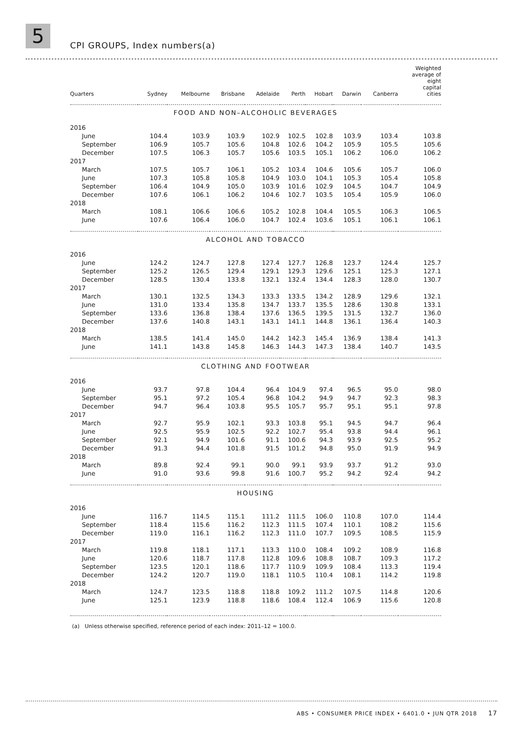5 CPI GROUPS, Index numbers(a)
| Quarters | Sydney | Melbourne | Brisbane | Adelaide | Perth | Hobart | Darwin | Canberra | Weighted average of eight capital cities |
| --- | --- | --- | --- | --- | --- | --- | --- | --- | --- |
| FOOD AND NON–ALCOHOLIC BEVERAGES | | | | | | | | | |
| 2016 | | | | | | | | | |
| June | 104.4 | 103.9 | 103.9 | 102.9 | 102.5 | 102.8 | 103.9 | 103.4 | 103.8 |
| September | 106.9 | 105.7 | 105.6 | 104.8 | 102.6 | 104.2 | 105.9 | 105.5 | 105.6 |
| December | 107.5 | 106.3 | 105.7 | 105.6 | 103.5 | 105.1 | 106.2 | 106.0 | 106.2 |
| 2017 | | | | | | | | | |
| March | 107.5 | 105.7 | 106.1 | 105.2 | 103.4 | 104.6 | 105.6 | 105.7 | 106.0 |
| June | 107.3 | 105.8 | 105.8 | 104.9 | 103.0 | 104.1 | 105.3 | 105.4 | 105.8 |
| September | 106.4 | 104.9 | 105.0 | 103.9 | 101.6 | 102.9 | 104.5 | 104.7 | 104.9 |
| December | 107.6 | 106.1 | 106.2 | 104.6 | 102.7 | 103.5 | 105.4 | 105.9 | 106.0 |
| 2018 | | | | | | | | | |
| March | 108.1 | 106.6 | 106.6 | 105.2 | 102.8 | 104.4 | 105.5 | 106.3 | 106.5 |
| June | 107.6 | 106.4 | 106.0 | 104.7 | 102.4 | 103.6 | 105.1 | 106.1 | 106.1 |
| ALCOHOL AND TOBACCO | | | | | | | | | |
| 2016 | | | | | | | | | |
| June | 124.2 | 124.7 | 127.8 | 127.4 | 127.7 | 126.8 | 123.7 | 124.4 | 125.7 |
| September | 125.2 | 126.5 | 129.4 | 129.1 | 129.3 | 129.6 | 125.1 | 125.3 | 127.1 |
| December | 128.5 | 130.4 | 133.8 | 132.1 | 132.4 | 134.4 | 128.3 | 128.0 | 130.7 |
| 2017 | | | | | | | | | |
| March | 130.1 | 132.5 | 134.3 | 133.3 | 133.5 | 134.2 | 128.9 | 129.6 | 132.1 |
| June | 131.0 | 133.4 | 135.8 | 134.7 | 133.7 | 135.5 | 128.6 | 130.8 | 133.1 |
| September | 133.6 | 136.8 | 138.4 | 137.6 | 136.5 | 139.5 | 131.5 | 132.7 | 136.0 |
| December | 137.6 | 140.8 | 143.1 | 143.1 | 141.1 | 144.8 | 136.1 | 136.4 | 140.3 |
| 2018 | | | | | | | | | |
| March | 138.5 | 141.4 | 145.0 | 144.2 | 142.3 | 145.4 | 136.9 | 138.4 | 141.3 |
| June | 141.1 | 143.8 | 145.8 | 146.3 | 144.3 | 147.3 | 138.4 | 140.7 | 143.5 |
| CLOTHING AND FOOTWEAR | | | | | | | | | |
| 2016 | | | | | | | | | |
| June | 93.7 | 97.8 | 104.4 | 96.4 | 104.9 | 97.4 | 96.5 | 95.0 | 98.0 |
| September | 95.1 | 97.2 | 105.4 | 96.8 | 104.2 | 94.9 | 94.7 | 92.3 | 98.3 |
| December | 94.7 | 96.4 | 103.8 | 95.5 | 105.7 | 95.7 | 95.1 | 95.1 | 97.8 |
| 2017 | | | | | | | | | |
| March | 92.7 | 95.9 | 102.1 | 93.3 | 103.8 | 95.1 | 94.5 | 94.7 | 96.4 |
| June | 92.5 | 95.9 | 102.5 | 92.2 | 102.7 | 95.4 | 93.8 | 94.4 | 96.1 |
| September | 92.1 | 94.9 | 101.6 | 91.1 | 100.6 | 94.3 | 93.9 | 92.5 | 95.2 |
| December | 91.3 | 94.4 | 101.8 | 91.5 | 101.2 | 94.8 | 95.0 | 91.9 | 94.9 |
| 2018 | | | | | | | | | |
| March | 89.8 | 92.4 | 99.1 | 90.0 | 99.1 | 93.9 | 93.7 | 91.2 | 93.0 |
| June | 91.0 | 93.6 | 99.8 | 91.6 | 100.7 | 95.2 | 94.2 | 92.4 | 94.2 |
| HOUSING | | | | | | | | | |
| 2016 | | | | | | | | | |
| June | 116.7 | 114.5 | 115.1 | 111.2 | 111.5 | 106.0 | 110.8 | 107.0 | 114.4 |
| September | 118.4 | 115.6 | 116.2 | 112.3 | 111.5 | 107.4 | 110.1 | 108.2 | 115.6 |
| December | 119.0 | 116.1 | 116.2 | 112.3 | 111.0 | 107.7 | 109.5 | 108.5 | 115.9 |
| 2017 | | | | | | | | | |
| March | 119.8 | 118.1 | 117.1 | 113.3 | 110.0 | 108.4 | 109.2 | 108.9 | 116.8 |
| June | 120.6 | 118.7 | 117.8 | 112.8 | 109.6 | 108.8 | 108.7 | 109.3 | 117.2 |
| September | 123.5 | 120.1 | 118.6 | 117.7 | 110.9 | 109.9 | 108.4 | 113.3 | 119.4 |
| December | 124.2 | 120.7 | 119.0 | 118.1 | 110.5 | 110.4 | 108.1 | 114.2 | 119.8 |
| 2018 | | | | | | | | | |
| March | 124.7 | 123.5 | 118.8 | 118.8 | 109.2 | 111.2 | 107.5 | 114.8 | 120.6 |
| June | 125.1 | 123.9 | 118.8 | 118.6 | 108.4 | 112.4 | 106.9 | 115.6 | 120.8 |
(a) Unless otherwise specified, reference period of each index: 2011–12 = 100.0.
ABS • CONSUMER PRICE INDEX • 6401.0 • JUN QTR 2018 17